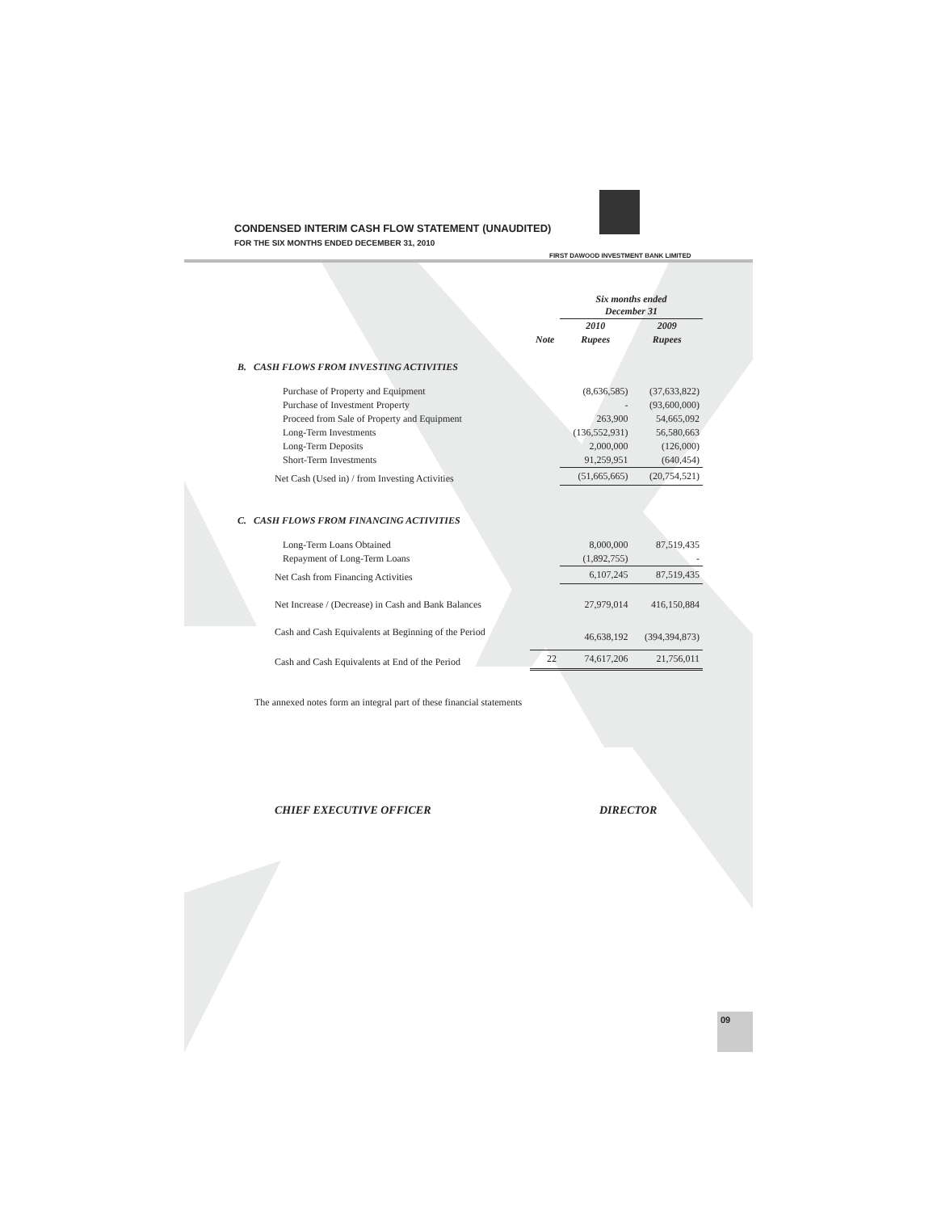CONDENSED INTERIM CASH FLOW STATEMENT (UNAUDITED)
FOR THE SIX MONTHS ENDED DECEMBER 31, 2010
FIRST DAWOOD INVESTMENT BANK LIMITED
| | | Six months ended December 31 | |
| | | 2010 | 2009 |
| | Note | Rupees | Rupees |
| B. CASH FLOWS FROM INVESTING ACTIVITIES | | | |
| Purchase of Property and Equipment | | (8,636,585) | (37,633,822) |
| Purchase of Investment Property | | - | (93,600,000) |
| Proceed from Sale of Property and Equipment | | 263,900 | 54,665,092 |
| Long-Term Investments | | (136,552,931) | 56,580,663 |
| Long-Term Deposits | | 2,000,000 | (126,000) |
| Short-Term Investments | | 91,259,951 | (640,454) |
| Net Cash (Used in) / from Investing Activities | | (51,665,665) | (20,754,521) |
| C. CASH FLOWS FROM FINANCING ACTIVITIES | | | |
| Long-Term Loans Obtained | | 8,000,000 | 87,519,435 |
| Repayment of Long-Term Loans | | (1,892,755) | - |
| Net Cash from Financing Activities | | 6,107,245 | 87,519,435 |
| Net Increase / (Decrease) in Cash and Bank Balances | | 27,979,014 | 416,150,884 |
| Cash and Cash Equivalents at Beginning of the Period | | 46,638,192 | (394,394,873) |
| Cash and Cash Equivalents at End of the Period | 22 | 74,617,206 | 21,756,011 |
The annexed notes form an integral part of these financial statements
CHIEF EXECUTIVE OFFICER DIRECTOR
09